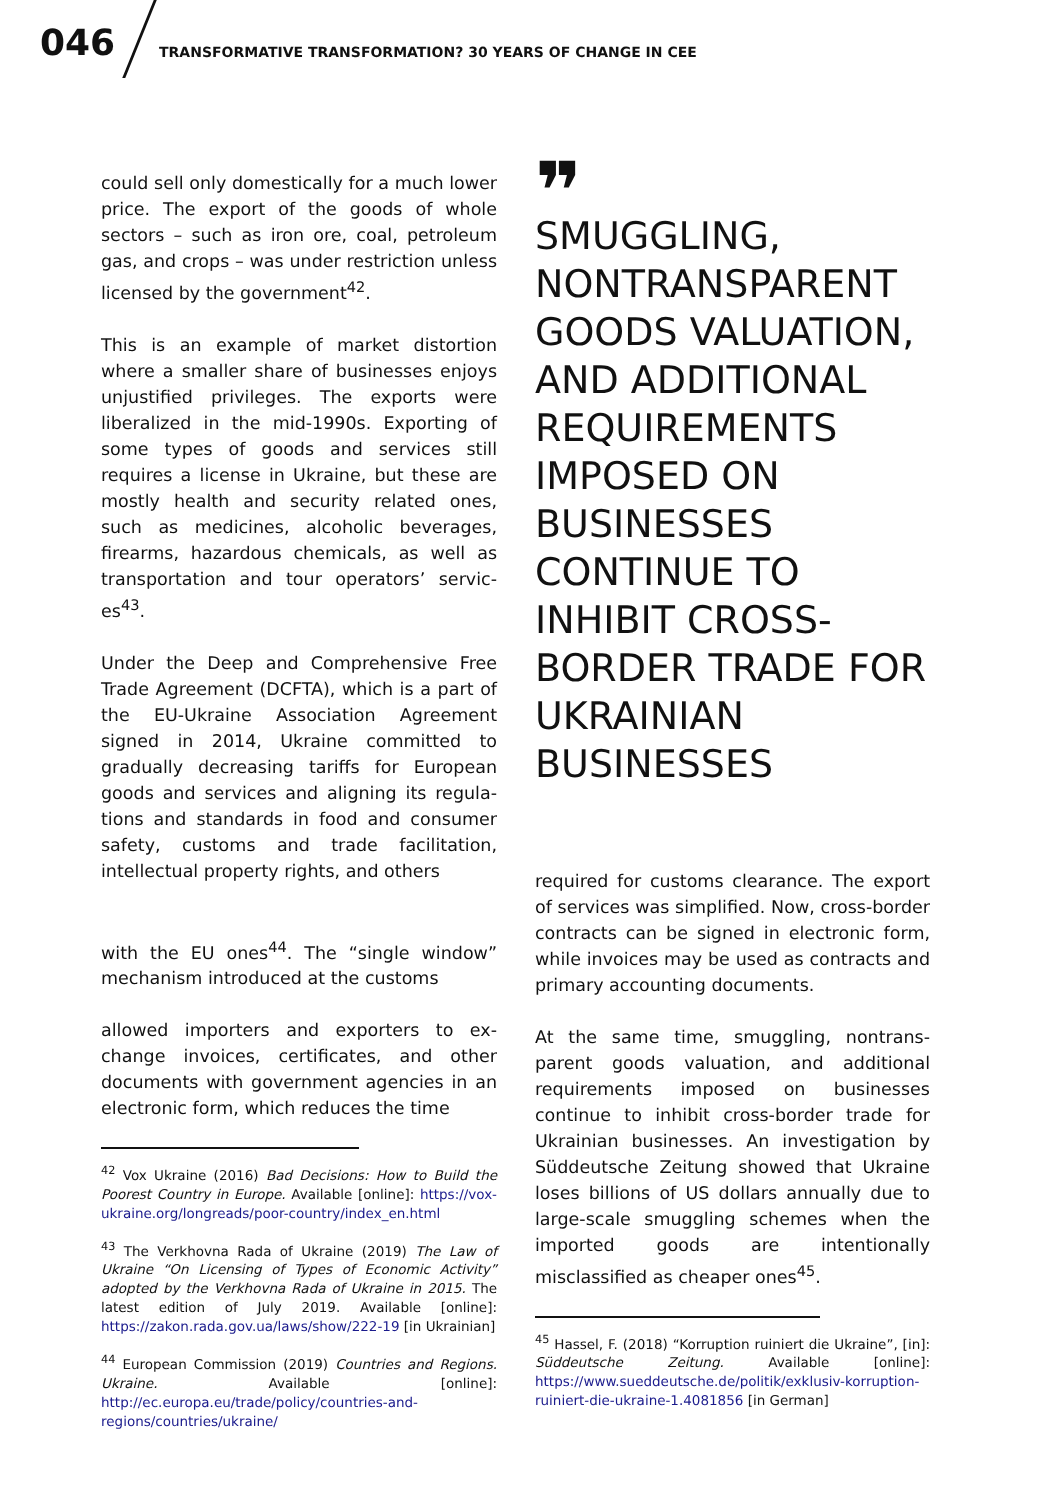046
TRANSFORMATIVE TRANSFORMATION? 30 YEARS OF CHANGE IN CEE
could sell only domestically for a much lower price. The export of the goods of whole sectors – such as iron ore, coal, petroleum gas, and crops – was under restriction unless licensed by the govern­ment<sup>42</sup>.
This is an example of market distortion where a smaller share of businesses enjoys unjustified privileges. The exports were liberalized in the mid-1990s. Exporting of some types of goods and services still requires a license in Ukraine, but these are mostly health and security related ones, such as medicines, alcoholic beverages, firearms, hazardous chemicals, as well as transportation and tour operators’ servic­es<sup>43</sup>.
Under the Deep and Comprehensive Free Trade Agreement (DCFTA), which is a part of the EU-Ukraine Association Agreement signed in 2014, Ukraine committed to gradually decreasing tariffs for European goods and services and aligning its regula­tions and standards in food and consum­er safety, customs and trade facilitation, intellectual property rights, and others
with the EU ones<sup>44</sup>. The “single window” mechanism introduced at the customs
allowed importers and exporters to ex­change invoices, certificates, and other documents with government agencies in an electronic form, which reduces the time
<sup>42</sup> Vox Ukraine (2016) Bad Decisions: How to Build the Poorest Country in Europe. Available [online]: https://vox-ukraine.org/longreads/poor-country/index_en.html
<sup>43</sup> The Verkhovna Rada of Ukraine (2019) The Law of Ukraine “On Licensing of Types of Economic Activity” adopted by the Verkhovna Rada of Ukraine in 2015. The latest edition of July 2019. Available [online]: https://zakon.rada.gov.ua/laws/show/222-19 [in Ukrainian]
<sup>44</sup> European Commission (2019) Countries and Regions. Ukraine. Available [online]: http://ec.europa.eu/trade/policy/countries-and-regions/countries/ukraine/
❞
SMUGGLING, NONTRANSPARENT GOODS VALUATION, AND ADDITIONAL REQUIREMENTS IMPOSED ON BUSINESSES CONTINUE TO INHIBIT CROSS-BORDER TRADE FOR UKRAINIAN BUSINESSES
required for customs clearance. The export of services was simplified. Now, cross-bor­der contracts can be signed in electronic form, while invoices may be used as con­tracts and primary accounting documents.
At the same time, smuggling, nontrans­parent goods valuation, and additional requirements imposed on businesses continue to inhibit cross-border trade for Ukrainian businesses. An investiga­tion by Süddeutsche Zeitung showed that Ukraine loses billions of US dollars annu­ally due to large-scale smuggling schemes when the imported goods are intentionally misclassified as cheaper ones<sup>45</sup>.
<sup>45</sup> Hassel, F. (2018) “Korruption ruiniert die Ukraine”, [in]: Süddeutsche Zeitung. Available [online]: https://www.sueddeutsche.de/politik/exklusiv-korruption-ruiniert-die-ukraine-1.4081856 [in German]